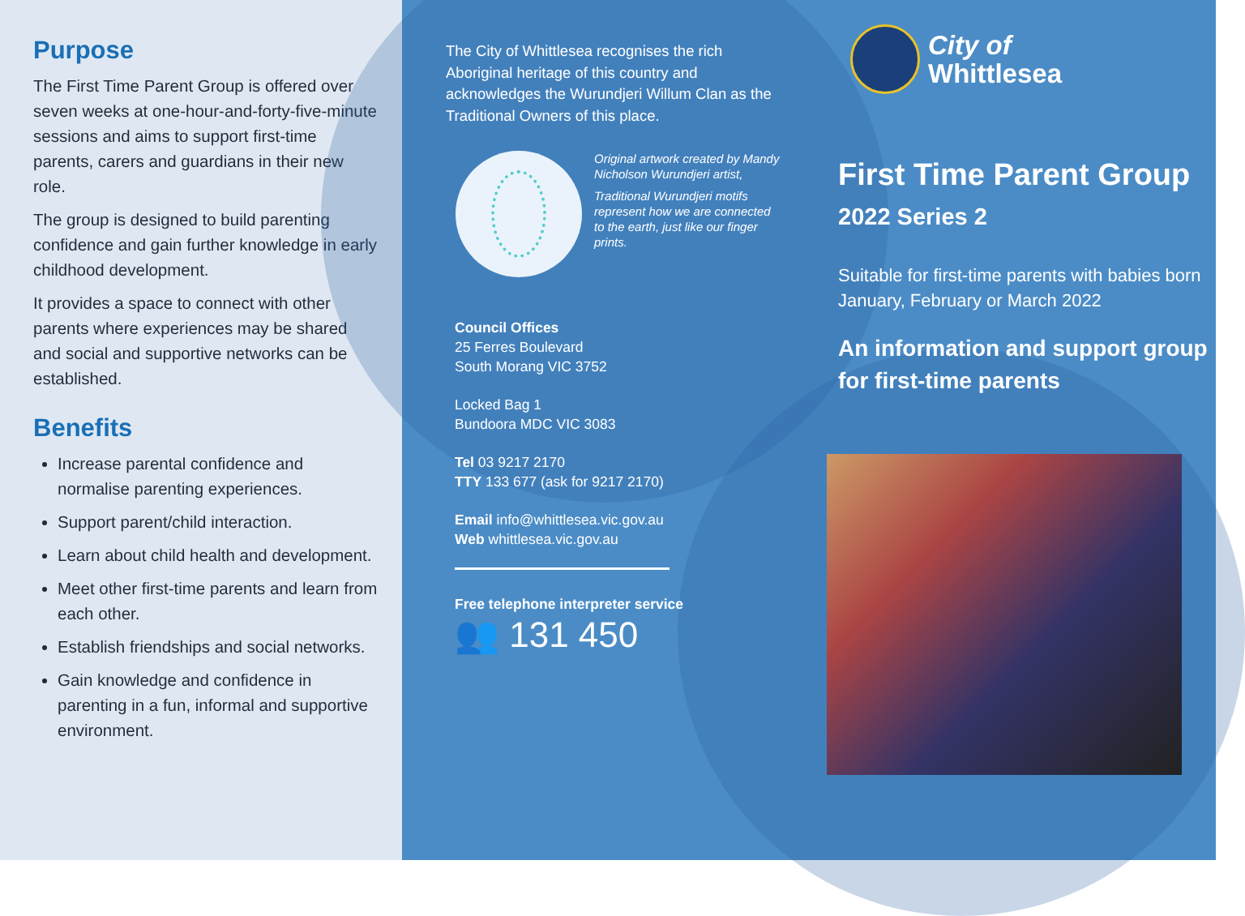Purpose
The First Time Parent Group is offered over seven weeks at one-hour-and-forty-five-minute sessions and aims to support first-time parents, carers and guardians in their new role.
The group is designed to build parenting confidence and gain further knowledge in early childhood development.
It provides a space to connect with other parents where experiences may be shared and social and supportive networks can be established.
Benefits
Increase parental confidence and normalise parenting experiences.
Support parent/child interaction.
Learn about child health and development.
Meet other first-time parents and learn from each other.
Establish friendships and social networks.
Gain knowledge and confidence in parenting in a fun, informal and supportive environment.
The City of Whittlesea recognises the rich Aboriginal heritage of this country and acknowledges the Wurundjeri Willum Clan as the Traditional Owners of this place.
Original artwork created by Mandy Nicholson Wurundjeri artist,
Traditional Wurundjeri motifs represent how we are connected to the earth, just like our finger prints.
Council Offices
25 Ferres Boulevard
South Morang VIC 3752
Locked Bag 1
Bundoora MDC VIC 3083
Tel 03 9217 2170
TTY 133 677 (ask for 9217 2170)
Email info@whittlesea.vic.gov.au
Web whittlesea.vic.gov.au
Free telephone interpreter service
👥 131 450
City of
Whittlesea
First Time Parent Group
2022 Series 2
Suitable for first-time parents with babies born January, February or March 2022
An information and support group for first-time parents